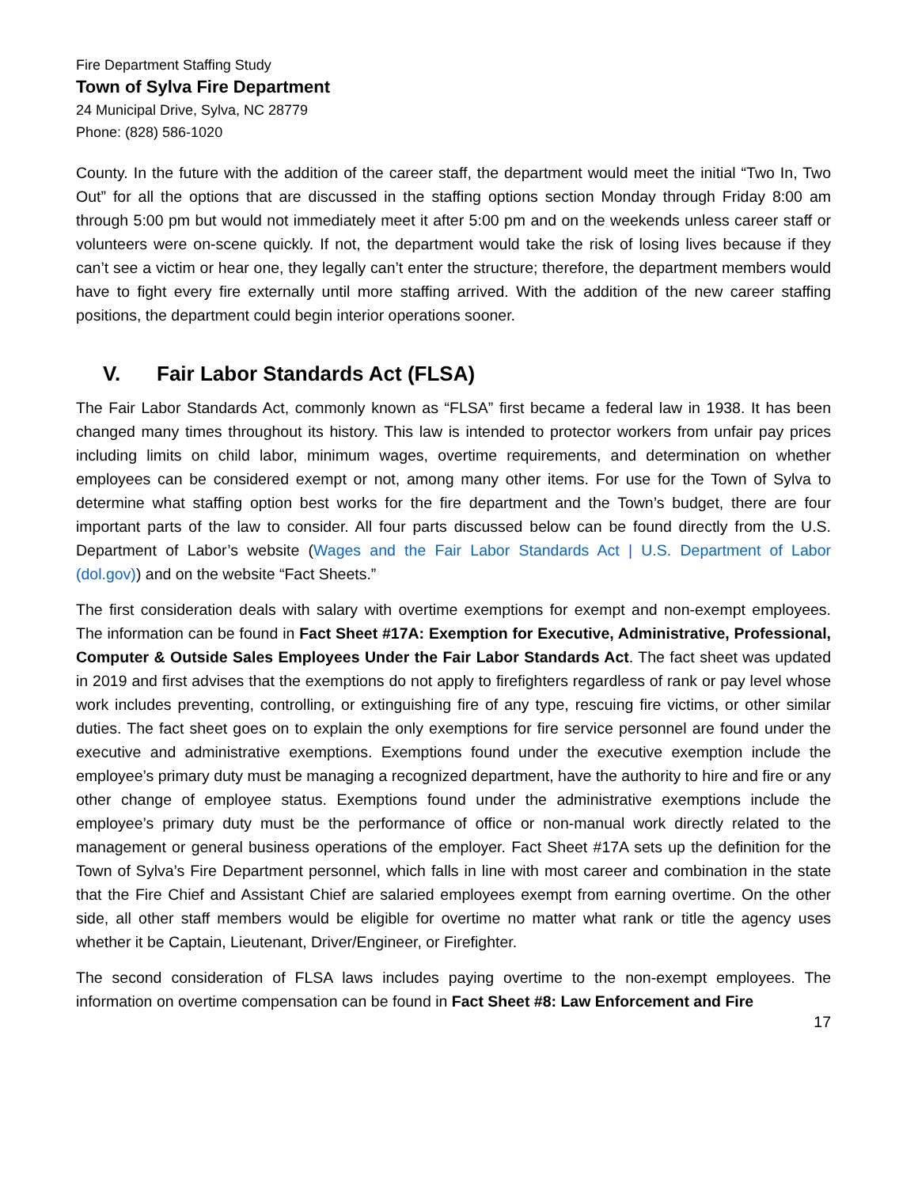Fire Department Staffing Study
Town of Sylva Fire Department
24 Municipal Drive, Sylva, NC 28779
Phone: (828) 586-1020
County. In the future with the addition of the career staff, the department would meet the initial “Two In, Two Out” for all the options that are discussed in the staffing options section Monday through Friday 8:00 am through 5:00 pm but would not immediately meet it after 5:00 pm and on the weekends unless career staff or volunteers were on-scene quickly. If not, the department would take the risk of losing lives because if they can’t see a victim or hear one, they legally can’t enter the structure; therefore, the department members would have to fight every fire externally until more staffing arrived. With the addition of the new career staffing positions, the department could begin interior operations sooner.
V. Fair Labor Standards Act (FLSA)
The Fair Labor Standards Act, commonly known as “FLSA” first became a federal law in 1938. It has been changed many times throughout its history. This law is intended to protector workers from unfair pay prices including limits on child labor, minimum wages, overtime requirements, and determination on whether employees can be considered exempt or not, among many other items. For use for the Town of Sylva to determine what staffing option best works for the fire department and the Town’s budget, there are four important parts of the law to consider. All four parts discussed below can be found directly from the U.S. Department of Labor’s website (Wages and the Fair Labor Standards Act | U.S. Department of Labor (dol.gov)) and on the website “Fact Sheets.”
The first consideration deals with salary with overtime exemptions for exempt and non-exempt employees. The information can be found in Fact Sheet #17A: Exemption for Executive, Administrative, Professional, Computer & Outside Sales Employees Under the Fair Labor Standards Act. The fact sheet was updated in 2019 and first advises that the exemptions do not apply to firefighters regardless of rank or pay level whose work includes preventing, controlling, or extinguishing fire of any type, rescuing fire victims, or other similar duties. The fact sheet goes on to explain the only exemptions for fire service personnel are found under the executive and administrative exemptions. Exemptions found under the executive exemption include the employee’s primary duty must be managing a recognized department, have the authority to hire and fire or any other change of employee status. Exemptions found under the administrative exemptions include the employee’s primary duty must be the performance of office or non-manual work directly related to the management or general business operations of the employer. Fact Sheet #17A sets up the definition for the Town of Sylva’s Fire Department personnel, which falls in line with most career and combination in the state that the Fire Chief and Assistant Chief are salaried employees exempt from earning overtime. On the other side, all other staff members would be eligible for overtime no matter what rank or title the agency uses whether it be Captain, Lieutenant, Driver/Engineer, or Firefighter.
The second consideration of FLSA laws includes paying overtime to the non-exempt employees. The information on overtime compensation can be found in Fact Sheet #8: Law Enforcement and Fire
17